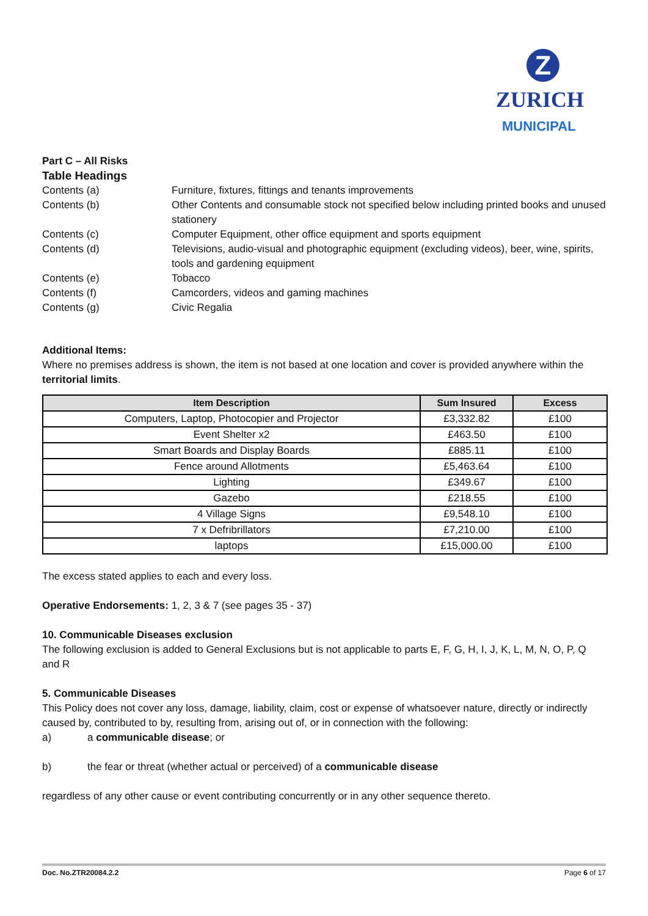Z
ZURICH
MUNICIPAL
Part C – All Risks
Table Headings
Contents (a) Furniture, fixtures, fittings and tenants improvements
Contents (b) Other Contents and consumable stock not specified below including printed books and unused stationery
Contents (c) Computer Equipment, other office equipment and sports equipment
Contents (d) Televisions, audio-visual and photographic equipment (excluding videos), beer, wine, spirits, tools and gardening equipment
Contents (e) Tobacco
Contents (f) Camcorders, videos and gaming machines
Contents (g) Civic Regalia
Additional Items:
Where no premises address is shown, the item is not based at one location and cover is provided anywhere within the territorial limits.
| Item Description | Sum Insured | Excess |
| --- | --- | --- |
| Computers, Laptop, Photocopier and Projector | £3,332.82 | £100 |
| Event Shelter x2 | £463.50 | £100 |
| Smart Boards and Display Boards | £885.11 | £100 |
| Fence around Allotments | £5,463.64 | £100 |
| Lighting | £349.67 | £100 |
| Gazebo | £218.55 | £100 |
| 4 Village Signs | £9,548.10 | £100 |
| 7 x Defribrillators | £7,210.00 | £100 |
| laptops | £15,000.00 | £100 |
The excess stated applies to each and every loss.
Operative Endorsements: 1, 2, 3 & 7 (see pages 35 - 37)
10. Communicable Diseases exclusion
The following exclusion is added to General Exclusions but is not applicable to parts E, F, G, H, I, J, K, L, M, N, O, P, Q and R
5. Communicable Diseases
This Policy does not cover any loss, damage, liability, claim, cost or expense of whatsoever nature, directly or indirectly caused by, contributed to by, resulting from, arising out of, or in connection with the following:
a) a communicable disease; or
b) the fear or threat (whether actual or perceived) of a communicable disease
regardless of any other cause or event contributing concurrently or in any other sequence thereto.
Doc. No.ZTR20084.2.2 Page 6 of 17